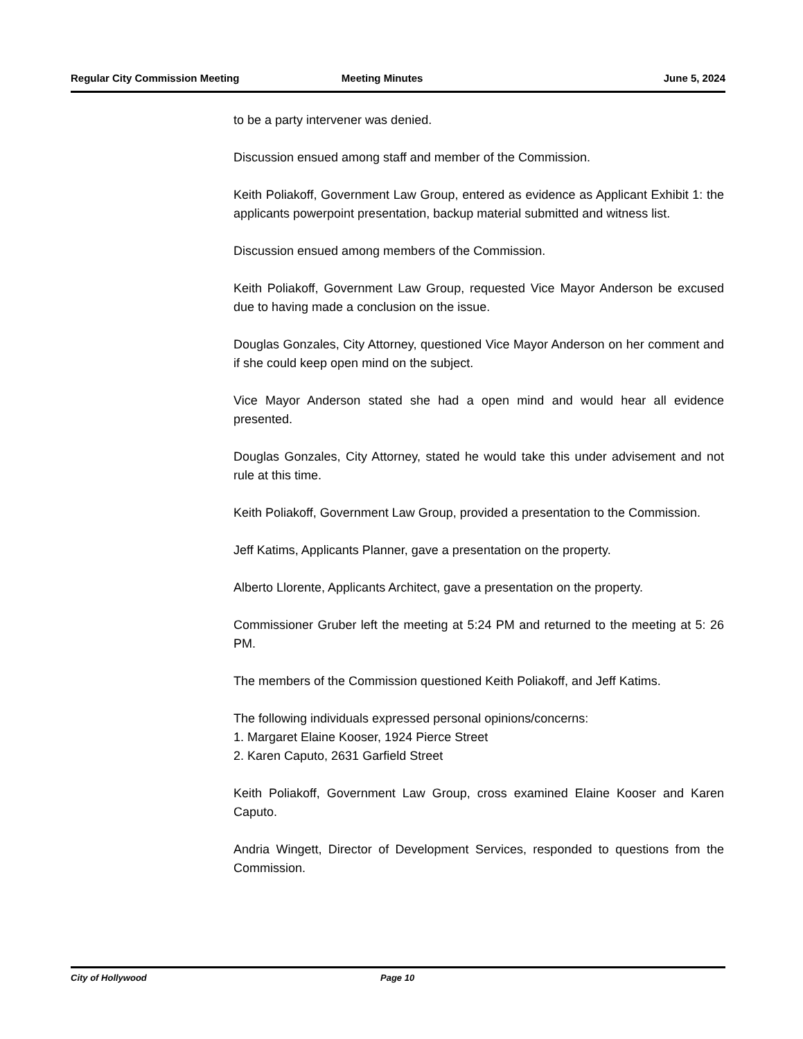Regular City Commission Meeting Meeting Minutes June 5, 2024
to be a party intervener was denied.
Discussion ensued among staff and member of the Commission.
Keith Poliakoff, Government Law Group, entered as evidence as Applicant Exhibit 1: the applicants powerpoint presentation, backup material submitted and witness list.
Discussion ensued among members of the Commission.
Keith Poliakoff, Government Law Group, requested Vice Mayor Anderson be excused due to having made a conclusion on the issue.
Douglas Gonzales, City Attorney, questioned Vice Mayor Anderson on her comment and if she could keep open mind on the subject.
Vice Mayor Anderson stated she had a open mind and would hear all evidence presented.
Douglas Gonzales, City Attorney, stated he would take this under advisement and not rule at this time.
Keith Poliakoff, Government Law Group, provided a presentation to the Commission.
Jeff Katims, Applicants Planner, gave a presentation on the property.
Alberto Llorente, Applicants Architect, gave a presentation on the property.
Commissioner Gruber left the meeting at 5:24 PM and returned to the meeting at 5: 26 PM.
The members of the Commission questioned Keith Poliakoff, and Jeff Katims.
The following individuals expressed personal opinions/concerns:
1. Margaret Elaine Kooser, 1924 Pierce Street
2. Karen Caputo, 2631 Garfield Street
Keith Poliakoff, Government Law Group, cross examined Elaine Kooser and Karen Caputo.
Andria Wingett, Director of Development Services, responded to questions from the Commission.
City of Hollywood Page 10